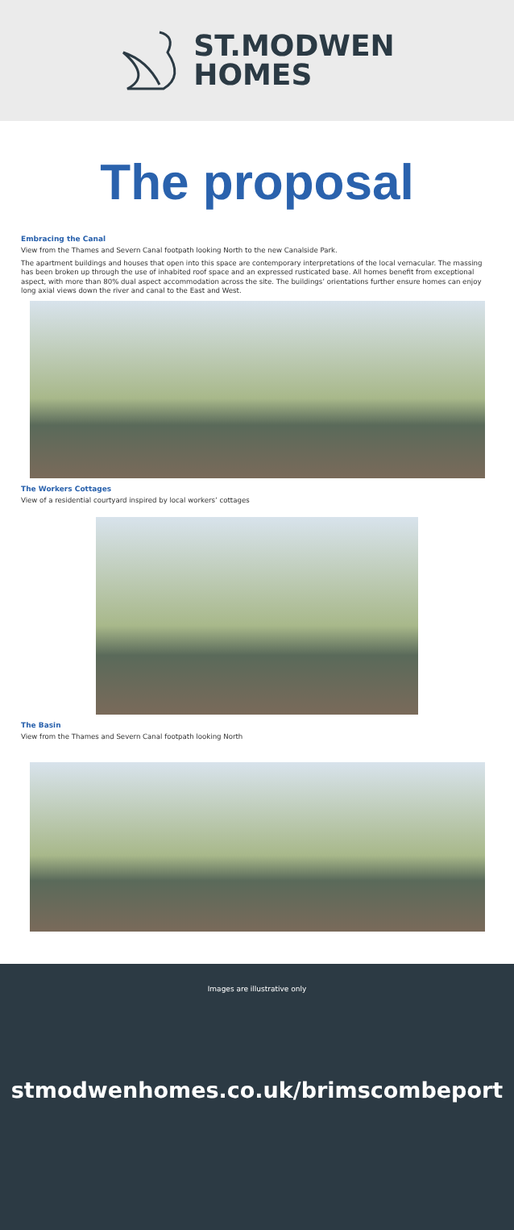ST.MODWEN
HOMES
The proposal
Embracing the Canal
View from the Thames and Severn Canal footpath looking North to the new Canalside Park.
The apartment buildings and houses that open into this space are contemporary interpretations of the local vernacular. The massing has been broken up through the use of inhabited roof space and an expressed rusticated base. All homes benefit from exceptional aspect, with more than 80% dual aspect accommodation across the site. The buildings’ orientations further ensure homes can enjoy long axial views down the river and canal to the East and West.
The Workers Cottages
View of a residential courtyard inspired by local workers’ cottages
The Basin
View from the Thames and Severn Canal footpath looking North
Images are illustrative only
stmodwenhomes.co.uk/brimscombeport